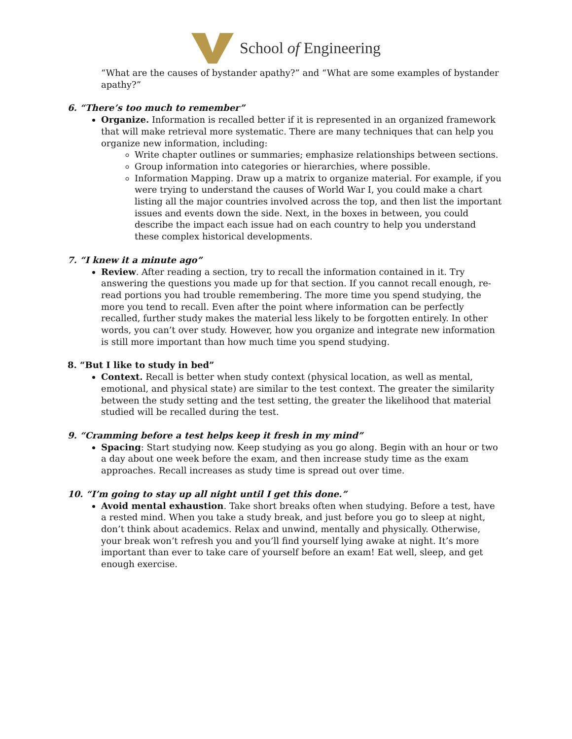School of Engineering
“What are the causes of bystander apathy?” and “What are some examples of bystander apathy?”
6. “There’s too much to remember”
Organize. Information is recalled better if it is represented in an organized framework that will make retrieval more systematic. There are many techniques that can help you organize new information, including:
Write chapter outlines or summaries; emphasize relationships between sections.
Group information into categories or hierarchies, where possible.
Information Mapping. Draw up a matrix to organize material. For example, if you were trying to understand the causes of World War I, you could make a chart listing all the major countries involved across the top, and then list the important issues and events down the side. Next, in the boxes in between, you could describe the impact each issue had on each country to help you understand these complex historical developments.
7. “I knew it a minute ago”
Review. After reading a section, try to recall the information contained in it. Try answering the questions you made up for that section. If you cannot recall enough, re-read portions you had trouble remembering. The more time you spend studying, the more you tend to recall. Even after the point where information can be perfectly recalled, further study makes the material less likely to be forgotten entirely. In other words, you can’t over study. However, how you organize and integrate new information is still more important than how much time you spend studying.
8. “But I like to study in bed”
Context. Recall is better when study context (physical location, as well as mental, emotional, and physical state) are similar to the test context. The greater the similarity between the study setting and the test setting, the greater the likelihood that material studied will be recalled during the test.
9. “Cramming before a test helps keep it fresh in my mind”
Spacing: Start studying now. Keep studying as you go along. Begin with an hour or two a day about one week before the exam, and then increase study time as the exam approaches. Recall increases as study time is spread out over time.
10. “I’m going to stay up all night until I get this done.”
Avoid mental exhaustion. Take short breaks often when studying. Before a test, have a rested mind. When you take a study break, and just before you go to sleep at night, don’t think about academics. Relax and unwind, mentally and physically. Otherwise, your break won’t refresh you and you’ll find yourself lying awake at night. It’s more important than ever to take care of yourself before an exam! Eat well, sleep, and get enough exercise.